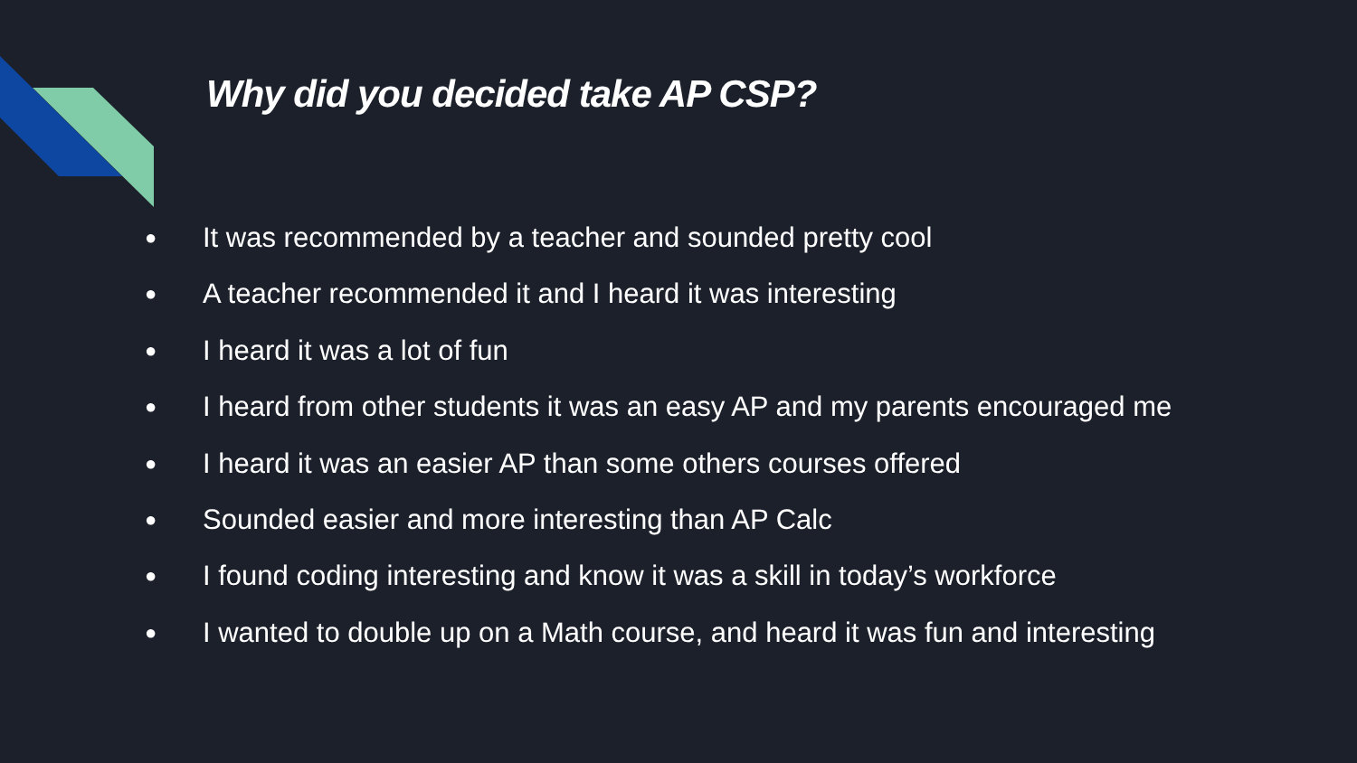Why did you decided take AP CSP?
● It was recommended by a teacher and sounded pretty cool
● A teacher recommended it and I heard it was interesting
● I heard it was a lot of fun
● I heard from other students it was an easy AP and my parents encouraged me
● I heard it was an easier AP than some others courses offered
● Sounded easier and more interesting than AP Calc
● I found coding interesting and know it was a skill in today’s workforce
● I wanted to double up on a Math course, and heard it was fun and interesting